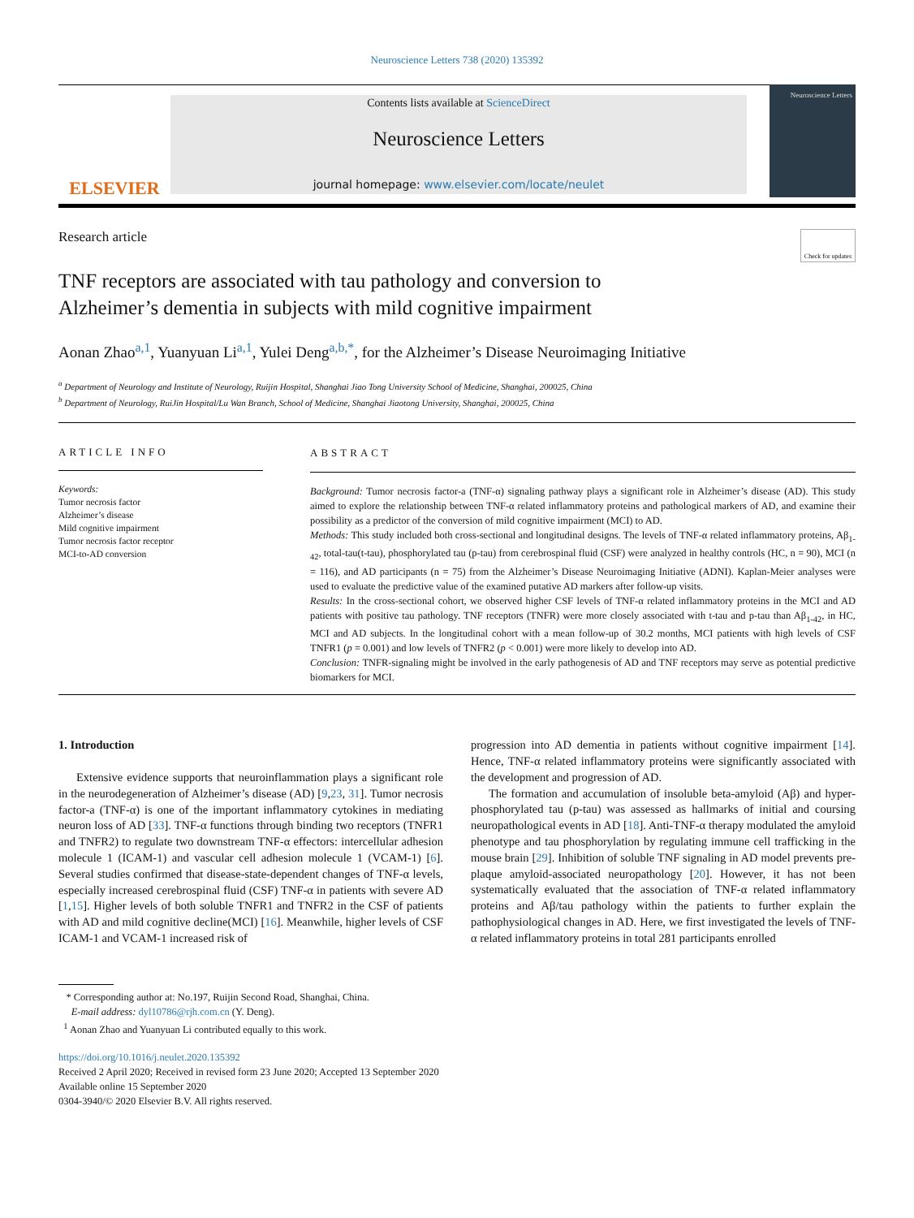Neuroscience Letters 738 (2020) 135392
ELSEVIER
Contents lists available at ScienceDirect
Neuroscience Letters
journal homepage: www.elsevier.com/locate/neulet
Neuroscience Letters
Research article Check for updates
TNF receptors are associated with tau pathology and conversion to Alzheimer’s dementia in subjects with mild cognitive impairment
Aonan Zhao<sup>a,1</sup>, Yuanyuan Li<sup>a,1</sup>, Yulei Deng<sup>a,b,*</sup>, for the Alzheimer’s Disease Neuroimaging Initiative
<sup>a</sup> Department of Neurology and Institute of Neurology, Ruijin Hospital, Shanghai Jiao Tong University School of Medicine, Shanghai, 200025, China
<sup>b</sup> Department of Neurology, RuiJin Hospital/Lu Wan Branch, School of Medicine, Shanghai Jiaotong University, Shanghai, 200025, China
ARTICLE INFO
Keywords:
Tumor necrosis factor
Alzheimer’s disease
Mild cognitive impairment
Tumor necrosis factor receptor
MCI-to-AD conversion
ABSTRACT
Background: Tumor necrosis factor-a (TNF-α) signaling pathway plays a significant role in Alzheimer’s disease (AD). This study aimed to explore the relationship between TNF-α related inflammatory proteins and pathological markers of AD, and examine their possibility as a predictor of the conversion of mild cognitive impairment (MCI) to AD.
Methods: This study included both cross-sectional and longitudinal designs. The levels of TNF-α related inflammatory proteins, Aβ<sub>1-42</sub>, total-tau(t-tau), phosphorylated tau (p-tau) from cerebrospinal fluid (CSF) were analyzed in healthy controls (HC, n = 90), MCI (n = 116), and AD participants (n = 75) from the Alzheimer’s Disease Neuroimaging Initiative (ADNI). Kaplan-Meier analyses were used to evaluate the predictive value of the examined putative AD markers after follow-up visits.
Results: In the cross-sectional cohort, we observed higher CSF levels of TNF-α related inflammatory proteins in the MCI and AD patients with positive tau pathology. TNF receptors (TNFR) were more closely associated with t-tau and p-tau than Aβ<sub>1-42</sub>, in HC, MCI and AD subjects. In the longitudinal cohort with a mean follow-up of 30.2 months, MCI patients with high levels of CSF TNFR1 (p = 0.001) and low levels of TNFR2 (p < 0.001) were more likely to develop into AD.
Conclusion: TNFR-signaling might be involved in the early pathogenesis of AD and TNF receptors may serve as potential predictive biomarkers for MCI.
1. Introduction
Extensive evidence supports that neuroinflammation plays a significant role in the neurodegeneration of Alzheimer’s disease (AD) [9,23, 31]. Tumor necrosis factor-a (TNF-α) is one of the important inflammatory cytokines in mediating neuron loss of AD [33]. TNF-α functions through binding two receptors (TNFR1 and TNFR2) to regulate two downstream TNF-α effectors: intercellular adhesion molecule 1 (ICAM-1) and vascular cell adhesion molecule 1 (VCAM-1) [6]. Several studies confirmed that disease-state-dependent changes of TNF-α levels, especially increased cerebrospinal fluid (CSF) TNF-α in patients with severe AD [1,15]. Higher levels of both soluble TNFR1 and TNFR2 in the CSF of patients with AD and mild cognitive decline(MCI) [16]. Meanwhile, higher levels of CSF ICAM-1 and VCAM-1 increased risk of
progression into AD dementia in patients without cognitive impairment [14]. Hence, TNF-α related inflammatory proteins were significantly associated with the development and progression of AD.
The formation and accumulation of insoluble beta-amyloid (Aβ) and hyper-phosphorylated tau (p-tau) was assessed as hallmarks of initial and coursing neuropathological events in AD [18]. Anti-TNF-α therapy modulated the amyloid phenotype and tau phosphorylation by regulating immune cell trafficking in the mouse brain [29]. Inhibition of soluble TNF signaling in AD model prevents pre-plaque amyloid-associated neuropathology [20]. However, it has not been systematically evaluated that the association of TNF-α related inflammatory proteins and Aβ/tau pathology within the patients to further explain the pathophysiological changes in AD. Here, we first investigated the levels of TNF-α related inflammatory proteins in total 281 participants enrolled
* Corresponding author at: No.197, Ruijin Second Road, Shanghai, China.
E-mail address: dyl10786@rjh.com.cn (Y. Deng).
<sup>1</sup> Aonan Zhao and Yuanyuan Li contributed equally to this work.
https://doi.org/10.1016/j.neulet.2020.135392
Received 2 April 2020; Received in revised form 23 June 2020; Accepted 13 September 2020
Available online 15 September 2020
0304-3940/© 2020 Elsevier B.V. All rights reserved.